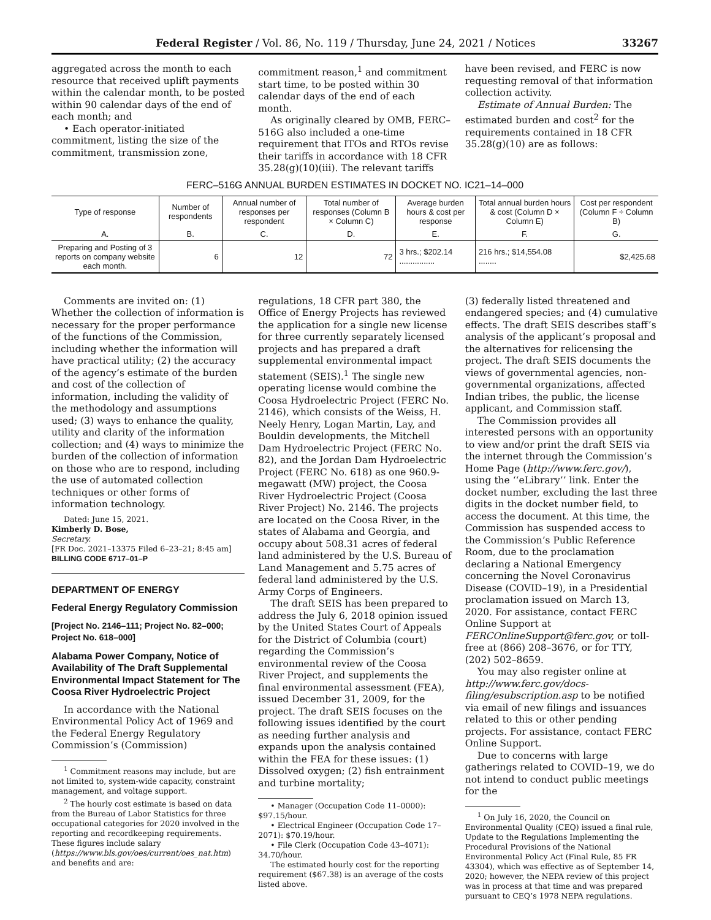Federal Register / Vol. 86, No. 119 / Thursday, June 24, 2021 / Notices 33267
aggregated across the month to each resource that received uplift payments within the calendar month, to be posted within 90 calendar days of the end of each month; and
• Each operator-initiated commitment, listing the size of the commitment, transmission zone,
commitment reason,<sup>1</sup> and commitment start time, to be posted within 30 calendar days of the end of each month.
As originally cleared by OMB, FERC–516G also included a one-time requirement that ITOs and RTOs revise their tariffs in accordance with 18 CFR 35.28(g)(10)(iii). The relevant tariffs
have been revised, and FERC is now requesting removal of that information collection activity.
Estimate of Annual Burden: The estimated burden and cost<sup>2</sup> for the requirements contained in 18 CFR 35.28(g)(10) are as follows:
FERC–516G ANNUAL BURDEN ESTIMATES IN DOCKET NO. IC21–14–000
| Type of response | Number of respondents | Annual number of responses per respondent | Total number of responses (Column B × Column C) | Average burden hours & cost per response | Total annual burden hours & cost (Column D × Column E) | Cost per respondent (Column F ÷ Column B) |
| --- | --- | --- | --- | --- | --- | --- |
| A. | B. | C. | D. | E. | F. | G. |
| Preparing and Posting of 3 reports on company website each month. | 6 | 12 | 72 | 3 hrs.; $202.14 ................ | 216 hrs.; $14,554.08 ........ | $2,425.68 |
Comments are invited on: (1) Whether the collection of information is necessary for the proper performance of the functions of the Commission, including whether the information will have practical utility; (2) the accuracy of the agency’s estimate of the burden and cost of the collection of information, including the validity of the methodology and assumptions used; (3) ways to enhance the quality, utility and clarity of the information collection; and (4) ways to minimize the burden of the collection of information on those who are to respond, including the use of automated collection techniques or other forms of information technology.
Dated: June 15, 2021.
Kimberly D. Bose,
Secretary.
[FR Doc. 2021–13375 Filed 6–23–21; 8:45 am]
BILLING CODE 6717–01–P
DEPARTMENT OF ENERGY
Federal Energy Regulatory Commission
[Project No. 2146–111; Project No. 82–000; Project No. 618–000]
Alabama Power Company, Notice of Availability of The Draft Supplemental Environmental Impact Statement for The Coosa River Hydroelectric Project
In accordance with the National Environmental Policy Act of 1969 and the Federal Energy Regulatory Commission’s (Commission)
<sup>1</sup> Commitment reasons may include, but are not limited to, system-wide capacity, constraint management, and voltage support.
<sup>2</sup> The hourly cost estimate is based on data from the Bureau of Labor Statistics for three occupational categories for 2020 involved in the reporting and recordkeeping requirements. These figures include salary (https://www.bls.gov/oes/current/oes_nat.htm) and benefits and are:
regulations, 18 CFR part 380, the Office of Energy Projects has reviewed the application for a single new license for three currently separately licensed projects and has prepared a draft supplemental environmental impact statement (SEIS).<sup>1</sup> The single new operating license would combine the Coosa Hydroelectric Project (FERC No. 2146), which consists of the Weiss, H. Neely Henry, Logan Martin, Lay, and Bouldin developments, the Mitchell Dam Hydroelectric Project (FERC No. 82), and the Jordan Dam Hydroelectric Project (FERC No. 618) as one 960.9-megawatt (MW) project, the Coosa River Hydroelectric Project (Coosa River Project) No. 2146. The projects are located on the Coosa River, in the states of Alabama and Georgia, and occupy about 508.31 acres of federal land administered by the U.S. Bureau of Land Management and 5.75 acres of federal land administered by the U.S. Army Corps of Engineers.
The draft SEIS has been prepared to address the July 6, 2018 opinion issued by the United States Court of Appeals for the District of Columbia (court) regarding the Commission’s environmental review of the Coosa River Project, and supplements the final environmental assessment (FEA), issued December 31, 2009, for the project. The draft SEIS focuses on the following issues identified by the court as needing further analysis and expands upon the analysis contained within the FEA for these issues: (1) Dissolved oxygen; (2) fish entrainment and turbine mortality;
• Manager (Occupation Code 11–0000): $97.15/hour.
• Electrical Engineer (Occupation Code 17–2071): $70.19/hour.
• File Clerk (Occupation Code 43–4071): 34.70/hour.
The estimated hourly cost for the reporting requirement ($67.38) is an average of the costs listed above.
(3) federally listed threatened and endangered species; and (4) cumulative effects. The draft SEIS describes staff’s analysis of the applicant’s proposal and the alternatives for relicensing the project. The draft SEIS documents the views of governmental agencies, non-governmental organizations, affected Indian tribes, the public, the license applicant, and Commission staff.
The Commission provides all interested persons with an opportunity to view and/or print the draft SEIS via the internet through the Commission’s Home Page (http://www.ferc.gov/), using the ‘‘eLibrary’’ link. Enter the docket number, excluding the last three digits in the docket number field, to access the document. At this time, the Commission has suspended access to the Commission’s Public Reference Room, due to the proclamation declaring a National Emergency concerning the Novel Coronavirus Disease (COVID–19), in a Presidential proclamation issued on March 13, 2020. For assistance, contact FERC Online Support at FERCOnlineSupport@ferc.gov, or toll-free at (866) 208–3676, or for TTY, (202) 502–8659.
You may also register online at http://www.ferc.gov/docs-filing/esubscription.asp to be notified via email of new filings and issuances related to this or other pending projects. For assistance, contact FERC Online Support.
Due to concerns with large gatherings related to COVID–19, we do not intend to conduct public meetings for the
<sup>1</sup> On July 16, 2020, the Council on Environmental Quality (CEQ) issued a final rule, Update to the Regulations Implementing the Procedural Provisions of the National Environmental Policy Act (Final Rule, 85 FR 43304), which was effective as of September 14, 2020; however, the NEPA review of this project was in process at that time and was prepared pursuant to CEQ’s 1978 NEPA regulations.